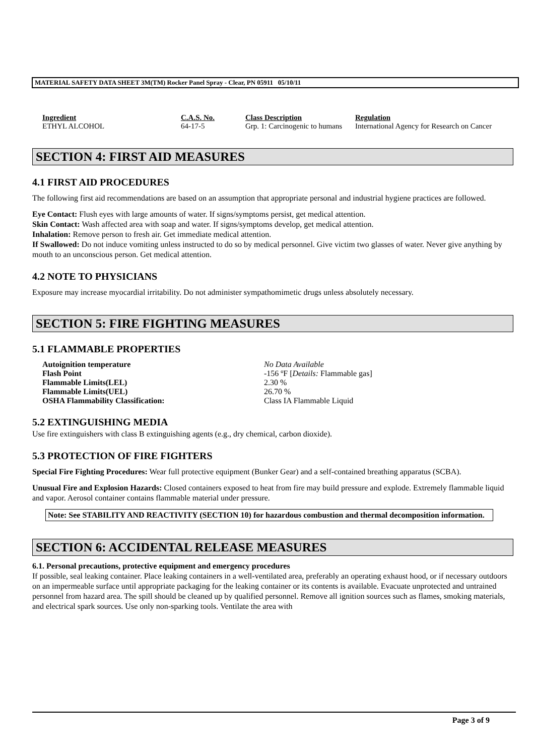MATERIAL SAFETY DATA SHEET 3M(TM) Rocker Panel Spray - Clear, PN 05911 05/10/11
| Ingredient | C.A.S. No. | Class Description | Regulation |
| --- | --- | --- | --- |
| ETHYL ALCOHOL | 64-17-5 | Grp. 1: Carcinogenic to humans | International Agency for Research on Cancer |
SECTION 4: FIRST AID MEASURES
4.1 FIRST AID PROCEDURES
The following first aid recommendations are based on an assumption that appropriate personal and industrial hygiene practices are followed.
Eye Contact: Flush eyes with large amounts of water. If signs/symptoms persist, get medical attention.
Skin Contact: Wash affected area with soap and water. If signs/symptoms develop, get medical attention.
Inhalation: Remove person to fresh air. Get immediate medical attention.
If Swallowed: Do not induce vomiting unless instructed to do so by medical personnel. Give victim two glasses of water. Never give anything by mouth to an unconscious person. Get medical attention.
4.2 NOTE TO PHYSICIANS
Exposure may increase myocardial irritability. Do not administer sympathomimetic drugs unless absolutely necessary.
SECTION 5: FIRE FIGHTING MEASURES
5.1 FLAMMABLE PROPERTIES
| Autoignition temperature | No Data Available |
| Flash Point | -156 ºF [ Details: Flammable gas] |
| Flammable Limits(LEL) | 2.30 % |
| Flammable Limits(UEL) | 26.70 % |
| OSHA Flammability Classification: | Class IA Flammable Liquid |
5.2 EXTINGUISHING MEDIA
Use fire extinguishers with class B extinguishing agents (e.g., dry chemical, carbon dioxide).
5.3 PROTECTION OF FIRE FIGHTERS
Special Fire Fighting Procedures: Wear full protective equipment (Bunker Gear) and a self-contained breathing apparatus (SCBA).
Unusual Fire and Explosion Hazards: Closed containers exposed to heat from fire may build pressure and explode. Extremely flammable liquid and vapor. Aerosol container contains flammable material under pressure.
Note: See STABILITY AND REACTIVITY (SECTION 10) for hazardous combustion and thermal decomposition information.
SECTION 6: ACCIDENTAL RELEASE MEASURES
6.1. Personal precautions, protective equipment and emergency procedures
If possible, seal leaking container. Place leaking containers in a well-ventilated area, preferably an operating exhaust hood, or if necessary outdoors on an impermeable surface until appropriate packaging for the leaking container or its contents is available. Evacuate unprotected and untrained personnel from hazard area. The spill should be cleaned up by qualified personnel. Remove all ignition sources such as flames, smoking materials, and electrical spark sources. Use only non-sparking tools. Ventilate the area with
Page 3 of 9